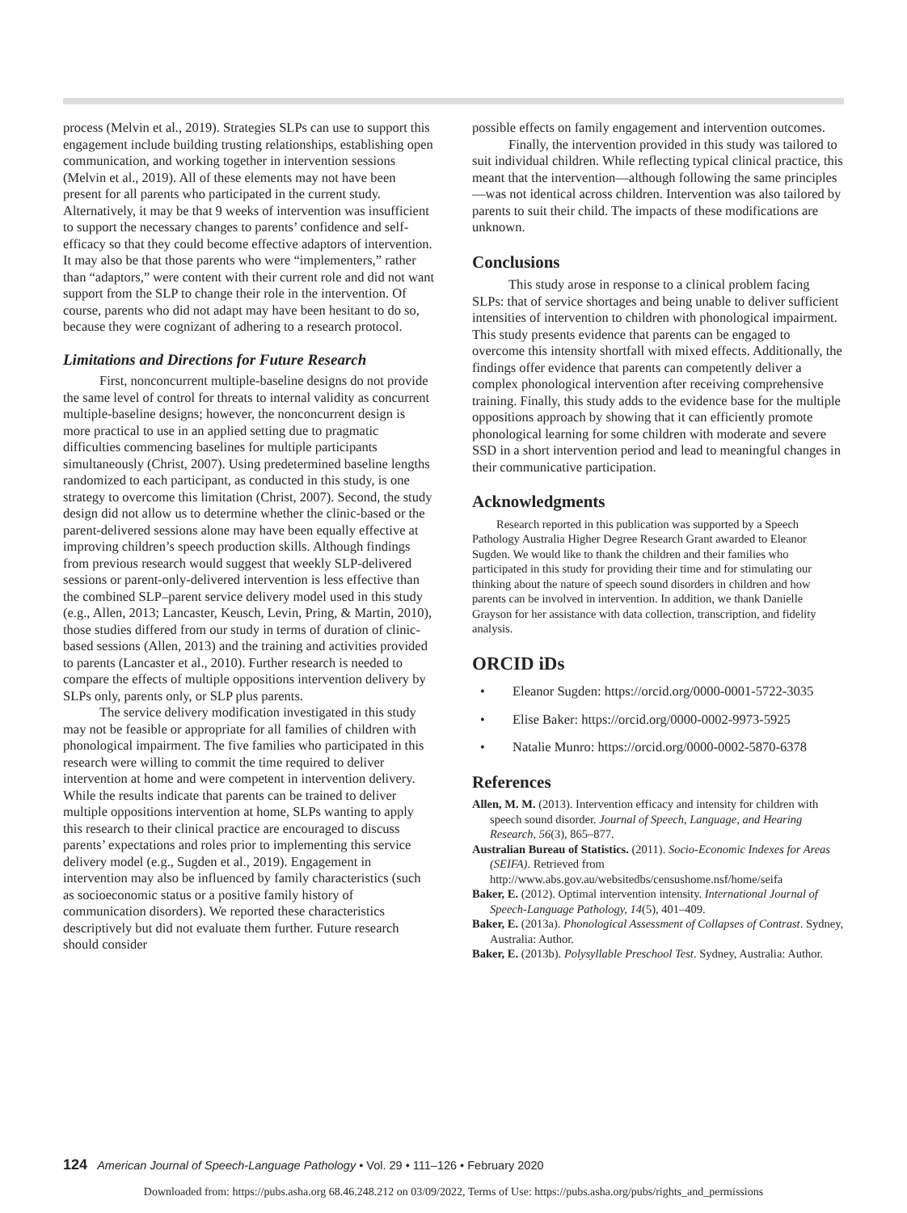process (Melvin et al., 2019). Strategies SLPs can use to support this engagement include building trusting relationships, establishing open communication, and working together in intervention sessions (Melvin et al., 2019). All of these elements may not have been present for all parents who participated in the current study. Alternatively, it may be that 9 weeks of intervention was insufficient to support the necessary changes to parents’ confidence and self-efficacy so that they could become effective adaptors of intervention. It may also be that those parents who were “implementers,” rather than “adaptors,” were content with their current role and did not want support from the SLP to change their role in the intervention. Of course, parents who did not adapt may have been hesitant to do so, because they were cognizant of adhering to a research protocol.
Limitations and Directions for Future Research
First, nonconcurrent multiple-baseline designs do not provide the same level of control for threats to internal validity as concurrent multiple-baseline designs; however, the nonconcurrent design is more practical to use in an applied setting due to pragmatic difficulties commencing baselines for multiple participants simultaneously (Christ, 2007). Using predetermined baseline lengths randomized to each participant, as conducted in this study, is one strategy to overcome this limitation (Christ, 2007). Second, the study design did not allow us to determine whether the clinic-based or the parent-delivered sessions alone may have been equally effective at improving children’s speech production skills. Although findings from previous research would suggest that weekly SLP-delivered sessions or parent-only-delivered intervention is less effective than the combined SLP–parent service delivery model used in this study (e.g., Allen, 2013; Lancaster, Keusch, Levin, Pring, & Martin, 2010), those studies differed from our study in terms of duration of clinic-based sessions (Allen, 2013) and the training and activities provided to parents (Lancaster et al., 2010). Further research is needed to compare the effects of multiple oppositions intervention delivery by SLPs only, parents only, or SLP plus parents.
The service delivery modification investigated in this study may not be feasible or appropriate for all families of children with phonological impairment. The five families who participated in this research were willing to commit the time required to deliver intervention at home and were competent in intervention delivery. While the results indicate that parents can be trained to deliver multiple oppositions intervention at home, SLPs wanting to apply this research to their clinical practice are encouraged to discuss parents’ expectations and roles prior to implementing this service delivery model (e.g., Sugden et al., 2019). Engagement in intervention may also be influenced by family characteristics (such as socioeconomic status or a positive family history of communication disorders). We reported these characteristics descriptively but did not evaluate them further. Future research should consider
possible effects on family engagement and intervention outcomes.
Finally, the intervention provided in this study was tailored to suit individual children. While reflecting typical clinical practice, this meant that the intervention—although following the same principles—was not identical across children. Intervention was also tailored by parents to suit their child. The impacts of these modifications are unknown.
Conclusions
This study arose in response to a clinical problem facing SLPs: that of service shortages and being unable to deliver sufficient intensities of intervention to children with phonological impairment. This study presents evidence that parents can be engaged to overcome this intensity shortfall with mixed effects. Additionally, the findings offer evidence that parents can competently deliver a complex phonological intervention after receiving comprehensive training. Finally, this study adds to the evidence base for the multiple oppositions approach by showing that it can efficiently promote phonological learning for some children with moderate and severe SSD in a short intervention period and lead to meaningful changes in their communicative participation.
Acknowledgments
Research reported in this publication was supported by a Speech Pathology Australia Higher Degree Research Grant awarded to Eleanor Sugden. We would like to thank the children and their families who participated in this study for providing their time and for stimulating our thinking about the nature of speech sound disorders in children and how parents can be involved in intervention. In addition, we thank Danielle Grayson for her assistance with data collection, transcription, and fidelity analysis.
ORCID iDs
• Eleanor Sugden: https://orcid.org/0000-0001-5722-3035
• Elise Baker: https://orcid.org/0000-0002-9973-5925
• Natalie Munro: https://orcid.org/0000-0002-5870-6378
References
Allen, M. M. (2013). Intervention efficacy and intensity for children with speech sound disorder. Journal of Speech, Language, and Hearing Research, 56(3), 865–877.
Australian Bureau of Statistics. (2011). Socio-Economic Indexes for Areas (SEIFA). Retrieved from http://www.abs.gov.au/websitedbs/censushome.nsf/home/seifa
Baker, E. (2012). Optimal intervention intensity. International Journal of Speech-Language Pathology, 14(5), 401–409.
Baker, E. (2013a). Phonological Assessment of Collapses of Contrast. Sydney, Australia: Author.
Baker, E. (2013b). Polysyllable Preschool Test. Sydney, Australia: Author.
124 American Journal of Speech-Language Pathology • Vol. 29 • 111–126 • February 2020
Downloaded from: https://pubs.asha.org 68.46.248.212 on 03/09/2022, Terms of Use: https://pubs.asha.org/pubs/rights_and_permissions